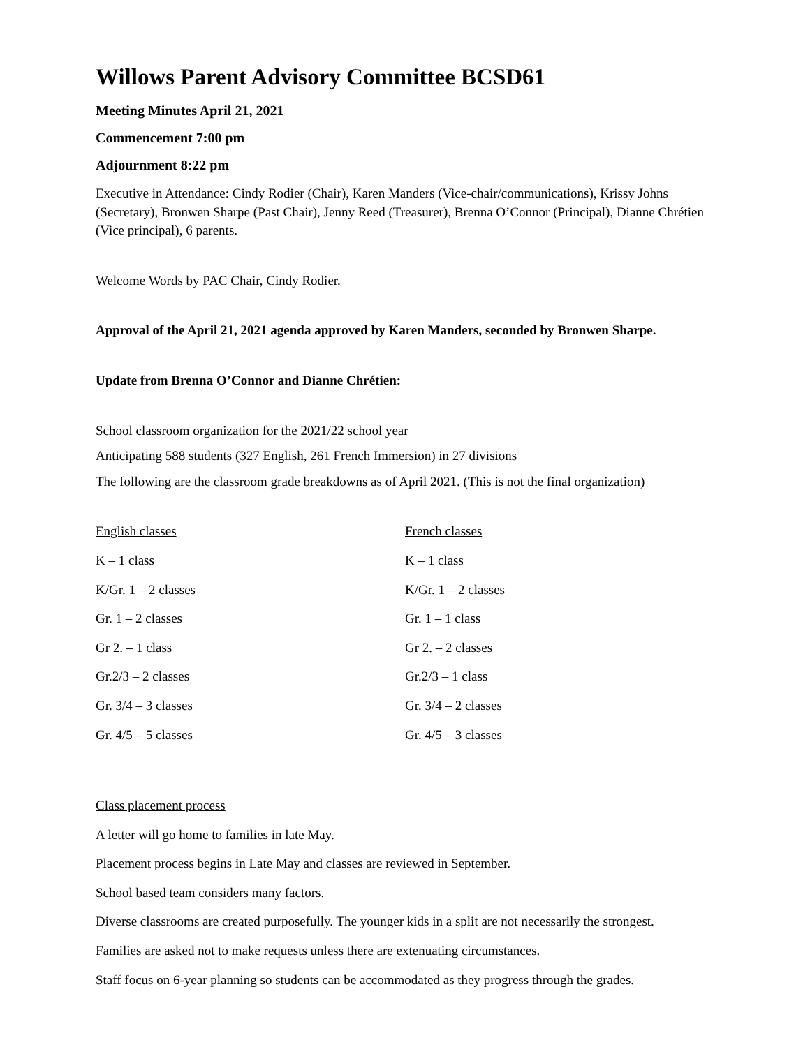Willows Parent Advisory Committee BCSD61
Meeting Minutes April 21, 2021
Commencement 7:00 pm
Adjournment 8:22 pm
Executive in Attendance: Cindy Rodier (Chair), Karen Manders (Vice-chair/communications), Krissy Johns (Secretary), Bronwen Sharpe (Past Chair), Jenny Reed (Treasurer), Brenna O’Connor (Principal), Dianne Chrétien (Vice principal), 6 parents.
Welcome Words by PAC Chair, Cindy Rodier.
Approval of the April 21, 2021 agenda approved by Karen Manders, seconded by Bronwen Sharpe.
Update from Brenna O’Connor and Dianne Chrétien:
School classroom organization for the 2021/22 school year
Anticipating 588 students (327 English, 261 French Immersion) in 27 divisions
The following are the classroom grade breakdowns as of April 2021. (This is not the final organization)
English classes
K – 1 class
K/Gr. 1 – 2 classes
Gr. 1 – 2 classes
Gr 2. – 1 class
Gr.2/3 – 2 classes
Gr. 3/4 – 3 classes
Gr. 4/5 – 5 classes
French classes
K – 1 class
K/Gr. 1 – 2 classes
Gr. 1 – 1 class
Gr 2. – 2 classes
Gr.2/3 – 1 class
Gr. 3/4 – 2 classes
Gr. 4/5 – 3 classes
Class placement process
A letter will go home to families in late May.
Placement process begins in Late May and classes are reviewed in September.
School based team considers many factors.
Diverse classrooms are created purposefully. The younger kids in a split are not necessarily the strongest.
Families are asked not to make requests unless there are extenuating circumstances.
Staff focus on 6-year planning so students can be accommodated as they progress through the grades.